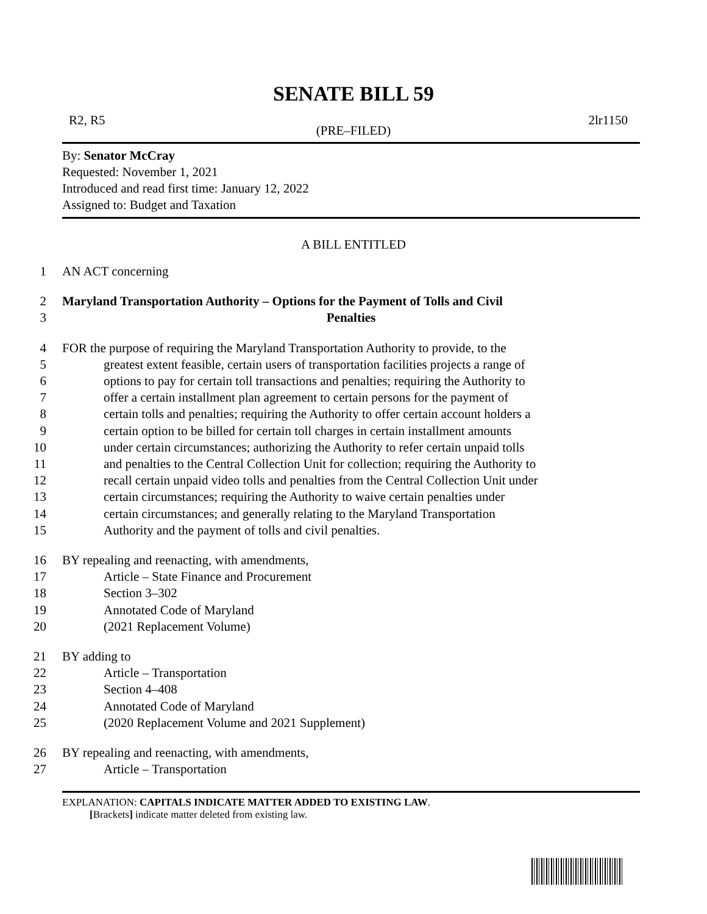SENATE BILL 59
R2, R5 2lr1150
(PRE–FILED)
By: Senator McCray
Requested: November 1, 2021
Introduced and read first time: January 12, 2022
Assigned to: Budget and Taxation
A BILL ENTITLED
1 AN ACT concerning
2 Maryland Transportation Authority – Options for the Payment of Tolls and Civil
3 Penalties
4 FOR the purpose of requiring the Maryland Transportation Authority to provide, to the
5 greatest extent feasible, certain users of transportation facilities projects a range of
6 options to pay for certain toll transactions and penalties; requiring the Authority to
7 offer a certain installment plan agreement to certain persons for the payment of
8 certain tolls and penalties; requiring the Authority to offer certain account holders a
9 certain option to be billed for certain toll charges in certain installment amounts
10 under certain circumstances; authorizing the Authority to refer certain unpaid tolls
11 and penalties to the Central Collection Unit for collection; requiring the Authority to
12 recall certain unpaid video tolls and penalties from the Central Collection Unit under
13 certain circumstances; requiring the Authority to waive certain penalties under
14 certain circumstances; and generally relating to the Maryland Transportation
15 Authority and the payment of tolls and civil penalties.
16 BY repealing and reenacting, with amendments,
17 Article – State Finance and Procurement
18 Section 3–302
19 Annotated Code of Maryland
20 (2021 Replacement Volume)
21 BY adding to
22 Article – Transportation
23 Section 4–408
24 Annotated Code of Maryland
25 (2020 Replacement Volume and 2021 Supplement)
26 BY repealing and reenacting, with amendments,
27 Article – Transportation
EXPLANATION: CAPITALS INDICATE MATTER ADDED TO EXISTING LAW.
[Brackets] indicate matter deleted from existing law.